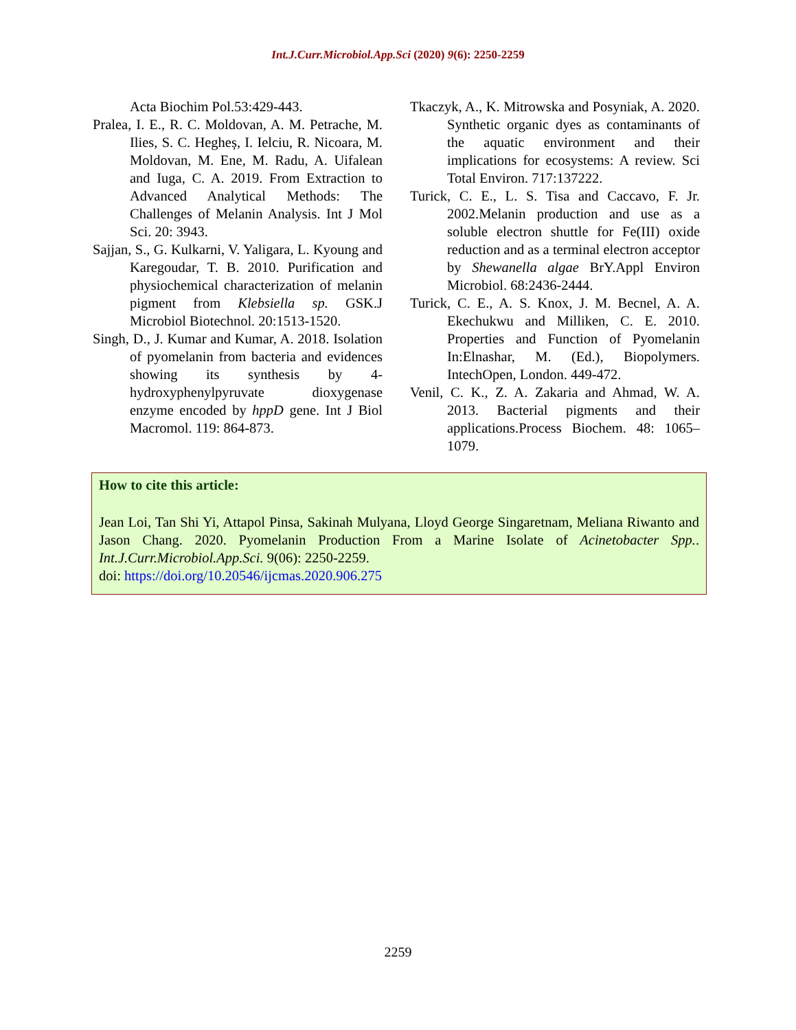Int.J.Curr.Microbiol.App.Sci (2020) 9(6): 2250-2259
Acta Biochim Pol.53:429-443.
Pralea, I. E., R. C. Moldovan, A. M. Petrache, M. Ilies, S. C. Hegheș, I. Ielciu, R. Nicoara, M. Moldovan, M. Ene, M. Radu, A. Uifalean and Iuga, C. A. 2019. From Extraction to Advanced Analytical Methods: The Challenges of Melanin Analysis. Int J Mol Sci. 20: 3943.
Sajjan, S., G. Kulkarni, V. Yaligara, L. Kyoung and Karegoudar, T. B. 2010. Purification and physiochemical characterization of melanin pigment from Klebsiella sp. GSK.J Microbiol Biotechnol. 20:1513-1520.
Singh, D., J. Kumar and Kumar, A. 2018. Isolation of pyomelanin from bacteria and evidences showing its synthesis by 4-hydroxyphenylpyruvate dioxygenase enzyme encoded by hppD gene. Int J Biol Macromol. 119: 864-873.
Tkaczyk, A., K. Mitrowska and Posyniak, A. 2020. Synthetic organic dyes as contaminants of the aquatic environment and their implications for ecosystems: A review. Sci Total Environ. 717:137222.
Turick, C. E., L. S. Tisa and Caccavo, F. Jr. 2002.Melanin production and use as a soluble electron shuttle for Fe(III) oxide reduction and as a terminal electron acceptor by Shewanella algae BrY.Appl Environ Microbiol. 68:2436-2444.
Turick, C. E., A. S. Knox, J. M. Becnel, A. A. Ekechukwu and Milliken, C. E. 2010. Properties and Function of Pyomelanin In:Elnashar, M. (Ed.), Biopolymers. IntechOpen, London. 449-472.
Venil, C. K., Z. A. Zakaria and Ahmad, W. A. 2013. Bacterial pigments and their applications.Process Biochem. 48: 1065–1079.
How to cite this article:
Jean Loi, Tan Shi Yi, Attapol Pinsa, Sakinah Mulyana, Lloyd George Singaretnam, Meliana Riwanto and Jason Chang. 2020. Pyomelanin Production From a Marine Isolate of Acinetobacter Spp.. Int.J.Curr.Microbiol.App.Sci. 9(06): 2250-2259.
doi: https://doi.org/10.20546/ijcmas.2020.906.275
2259